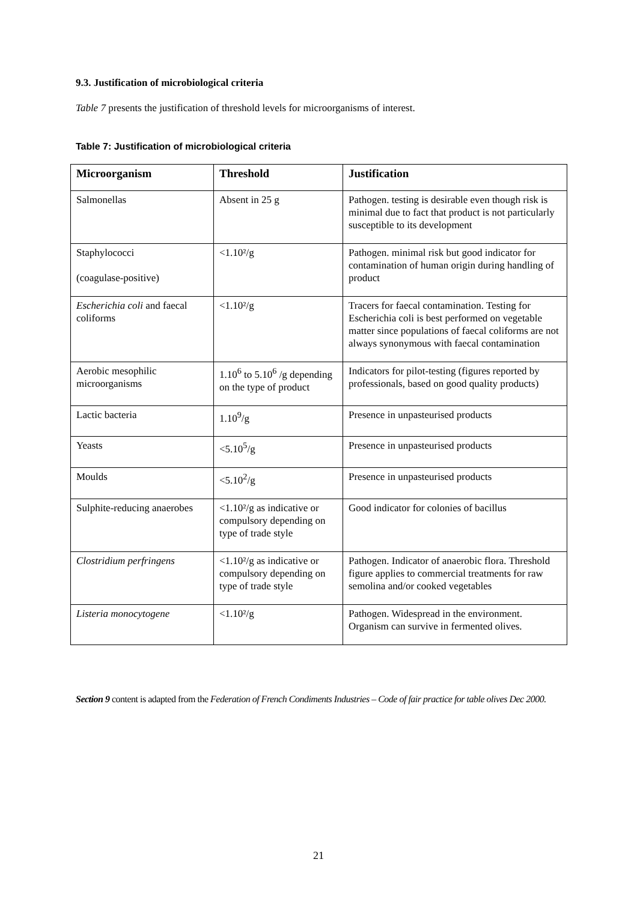9.3. Justification of microbiological criteria
Table 7 presents the justification of threshold levels for microorganisms of interest.
Table 7: Justification of microbiological criteria
| Microorganism | Threshold | Justification |
| --- | --- | --- |
| Salmonellas | Absent in 25 g | Pathogen. testing is desirable even though risk is minimal due to fact that product is not particularly susceptible to its development |
| Staphylococci (coagulase-positive) | <1.10²/g | Pathogen. minimal risk but good indicator for contamination of human origin during handling of product |
| Escherichia coli and faecal coliforms | <1.10²/g | Tracers for faecal contamination. Testing for Escherichia coli is best performed on vegetable matter since populations of faecal coliforms are not always synonymous with faecal contamination |
| Aerobic mesophilic microorganisms | 1.10<sup>6</sup> to 5.10<sup>6</sup> /g depending on the type of product | Indicators for pilot-testing (figures reported by professionals, based on good quality products) |
| Lactic bacteria | 1.10<sup>9</sup>/g | Presence in unpasteurised products |
| Yeasts | <5.10<sup>5</sup>/g | Presence in unpasteurised products |
| Moulds | <5.10<sup>2</sup>/g | Presence in unpasteurised products |
| Sulphite-reducing anaerobes | <1.10²/g as indicative or compulsory depending on type of trade style | Good indicator for colonies of bacillus |
| Clostridium perfringens | <1.10²/g as indicative or compulsory depending on type of trade style | Pathogen. Indicator of anaerobic flora. Threshold figure applies to commercial treatments for raw semolina and/or cooked vegetables |
| Listeria monocytogene | <1.10²/g | Pathogen. Widespread in the environment. Organism can survive in fermented olives. |
Section 9 content is adapted from the Federation of French Condiments Industries – Code of fair practice for table olives Dec 2000.
21